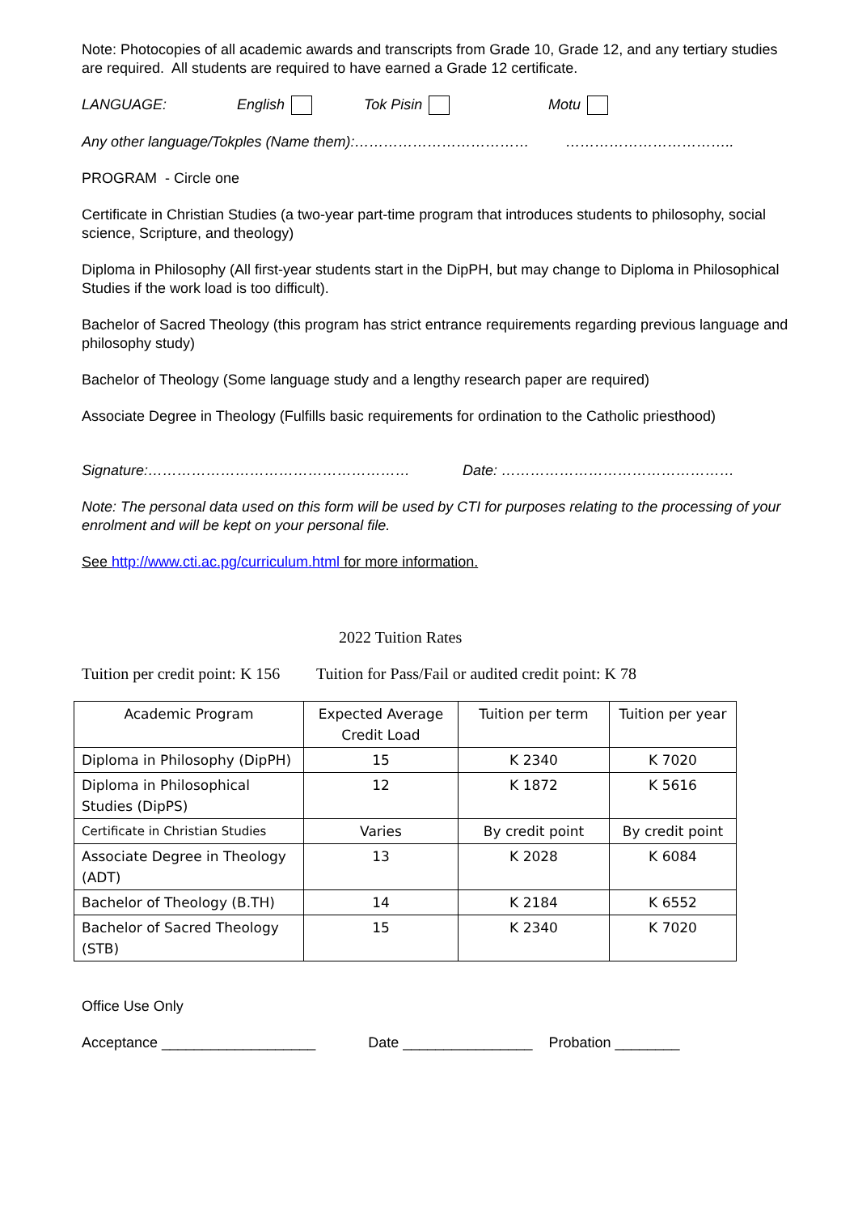Note: Photocopies of all academic awards and transcripts from Grade 10, Grade 12, and any tertiary studies are required. All students are required to have earned a Grade 12 certificate.
LANGUAGE: English Tok Pisin Motu
Any other language/Tokples (Name them):……………………………… ……………………………..
PROGRAM - Circle one
Certificate in Christian Studies (a two-year part-time program that introduces students to philosophy, social science, Scripture, and theology)
Diploma in Philosophy (All first-year students start in the DipPH, but may change to Diploma in Philosophical Studies if the work load is too difficult).
Bachelor of Sacred Theology (this program has strict entrance requirements regarding previous language and philosophy study)
Bachelor of Theology (Some language study and a lengthy research paper are required)
Associate Degree in Theology (Fulfills basic requirements for ordination to the Catholic priesthood)
Signature:……………………………………………… Date: …………………………………………
Note: The personal data used on this form will be used by CTI for purposes relating to the processing of your enrolment and will be kept on your personal file.
See http://www.cti.ac.pg/curriculum.html for more information.
2022 Tuition Rates
Tuition per credit point: K 156 Tuition for Pass/Fail or audited credit point: K 78
| Academic Program | Expected Average Credit Load | Tuition per term | Tuition per year |
| Diploma in Philosophy (DipPH) | 15 | K 2340 | K 7020 |
| Diploma in Philosophical Studies (DipPS) | 12 | K 1872 | K 5616 |
| Certificate in Christian Studies | Varies | By credit point | By credit point |
| Associate Degree in Theology (ADT) | 13 | K 2028 | K 6084 |
| Bachelor of Theology (B.TH) | 14 | K 2184 | K 6552 |
| Bachelor of Sacred Theology (STB) | 15 | K 2340 | K 7020 |
Office Use Only
Acceptance ___________________ Date ________________ Probation ________